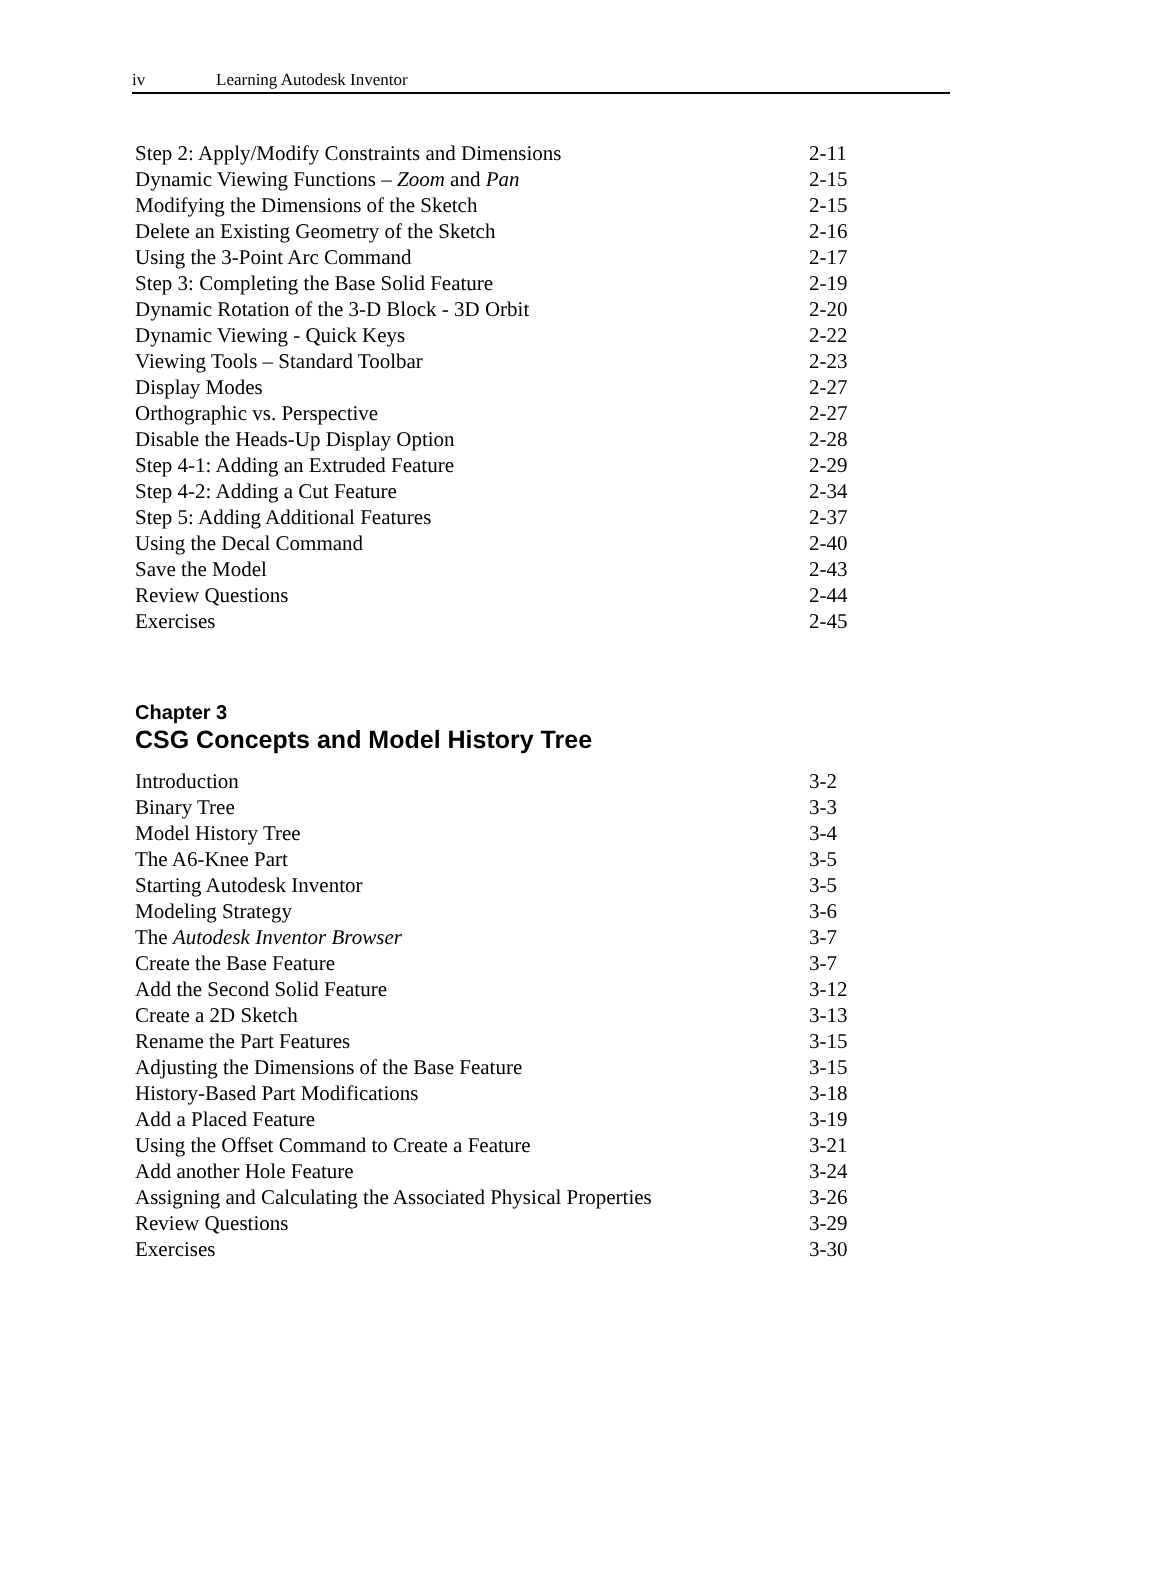iv Learning Autodesk Inventor
Step 2: Apply/Modify Constraints and Dimensions 2-11
Dynamic Viewing Functions – Zoom and Pan 2-15
Modifying the Dimensions of the Sketch 2-15
Delete an Existing Geometry of the Sketch 2-16
Using the 3-Point Arc Command 2-17
Step 3: Completing the Base Solid Feature 2-19
Dynamic Rotation of the 3-D Block - 3D Orbit 2-20
Dynamic Viewing - Quick Keys 2-22
Viewing Tools – Standard Toolbar 2-23
Display Modes 2-27
Orthographic vs. Perspective 2-27
Disable the Heads-Up Display Option 2-28
Step 4-1: Adding an Extruded Feature 2-29
Step 4-2: Adding a Cut Feature 2-34
Step 5: Adding Additional Features 2-37
Using the Decal Command 2-40
Save the Model 2-43
Review Questions 2-44
Exercises 2-45
Chapter 3
CSG Concepts and Model History Tree
Introduction 3-2
Binary Tree 3-3
Model History Tree 3-4
The A6-Knee Part 3-5
Starting Autodesk Inventor 3-5
Modeling Strategy 3-6
The Autodesk Inventor Browser 3-7
Create the Base Feature 3-7
Add the Second Solid Feature 3-12
Create a 2D Sketch 3-13
Rename the Part Features 3-15
Adjusting the Dimensions of the Base Feature 3-15
History-Based Part Modifications 3-18
Add a Placed Feature 3-19
Using the Offset Command to Create a Feature 3-21
Add another Hole Feature 3-24
Assigning and Calculating the Associated Physical Properties 3-26
Review Questions 3-29
Exercises 3-30